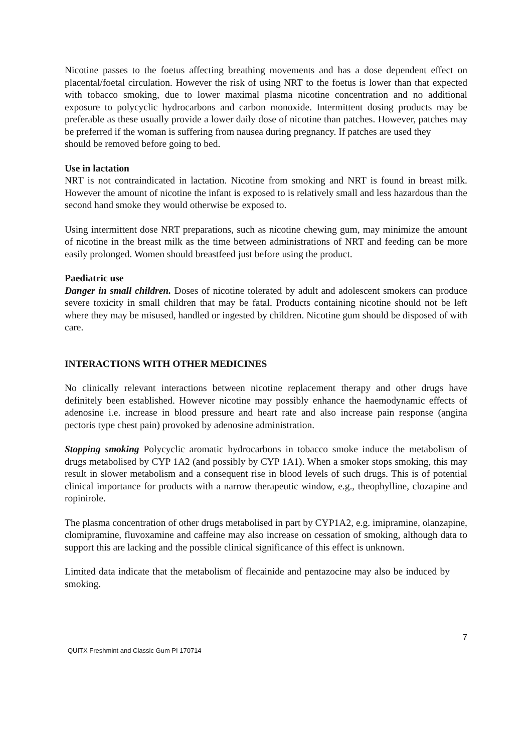Nicotine passes to the foetus affecting breathing movements and has a dose dependent effect on placental/foetal circulation. However the risk of using NRT to the foetus is lower than that expected with tobacco smoking, due to lower maximal plasma nicotine concentration and no additional exposure to polycyclic hydrocarbons and carbon monoxide. Intermittent dosing products may be preferable as these usually provide a lower daily dose of nicotine than patches. However, patches may be preferred if the woman is suffering from nausea during pregnancy. If patches are used they
should be removed before going to bed.
Use in lactation
NRT is not contraindicated in lactation. Nicotine from smoking and NRT is found in breast milk. However the amount of nicotine the infant is exposed to is relatively small and less hazardous than the second hand smoke they would otherwise be exposed to.
Using intermittent dose NRT preparations, such as nicotine chewing gum, may minimize the amount of nicotine in the breast milk as the time between administrations of NRT and feeding can be more easily prolonged. Women should breastfeed just before using the product.
Paediatric use
Danger in small children. Doses of nicotine tolerated by adult and adolescent smokers can produce severe toxicity in small children that may be fatal. Products containing nicotine should not be left where they may be misused, handled or ingested by children. Nicotine gum should be disposed of with care.
INTERACTIONS WITH OTHER MEDICINES
No clinically relevant interactions between nicotine replacement therapy and other drugs have definitely been established. However nicotine may possibly enhance the haemodynamic effects of adenosine i.e. increase in blood pressure and heart rate and also increase pain response (angina pectoris type chest pain) provoked by adenosine administration.
Stopping smoking Polycyclic aromatic hydrocarbons in tobacco smoke induce the metabolism of drugs metabolised by CYP 1A2 (and possibly by CYP 1A1). When a smoker stops smoking, this may result in slower metabolism and a consequent rise in blood levels of such drugs. This is of potential clinical importance for products with a narrow therapeutic window, e.g., theophylline, clozapine and ropinirole.
The plasma concentration of other drugs metabolised in part by CYP1A2, e.g. imipramine, olanzapine, clomipramine, fluvoxamine and caffeine may also increase on cessation of smoking, although data to support this are lacking and the possible clinical significance of this effect is unknown.
Limited data indicate that the metabolism of flecainide and pentazocine may also be induced by smoking.
7
QUITX Freshmint and Classic Gum PI 170714